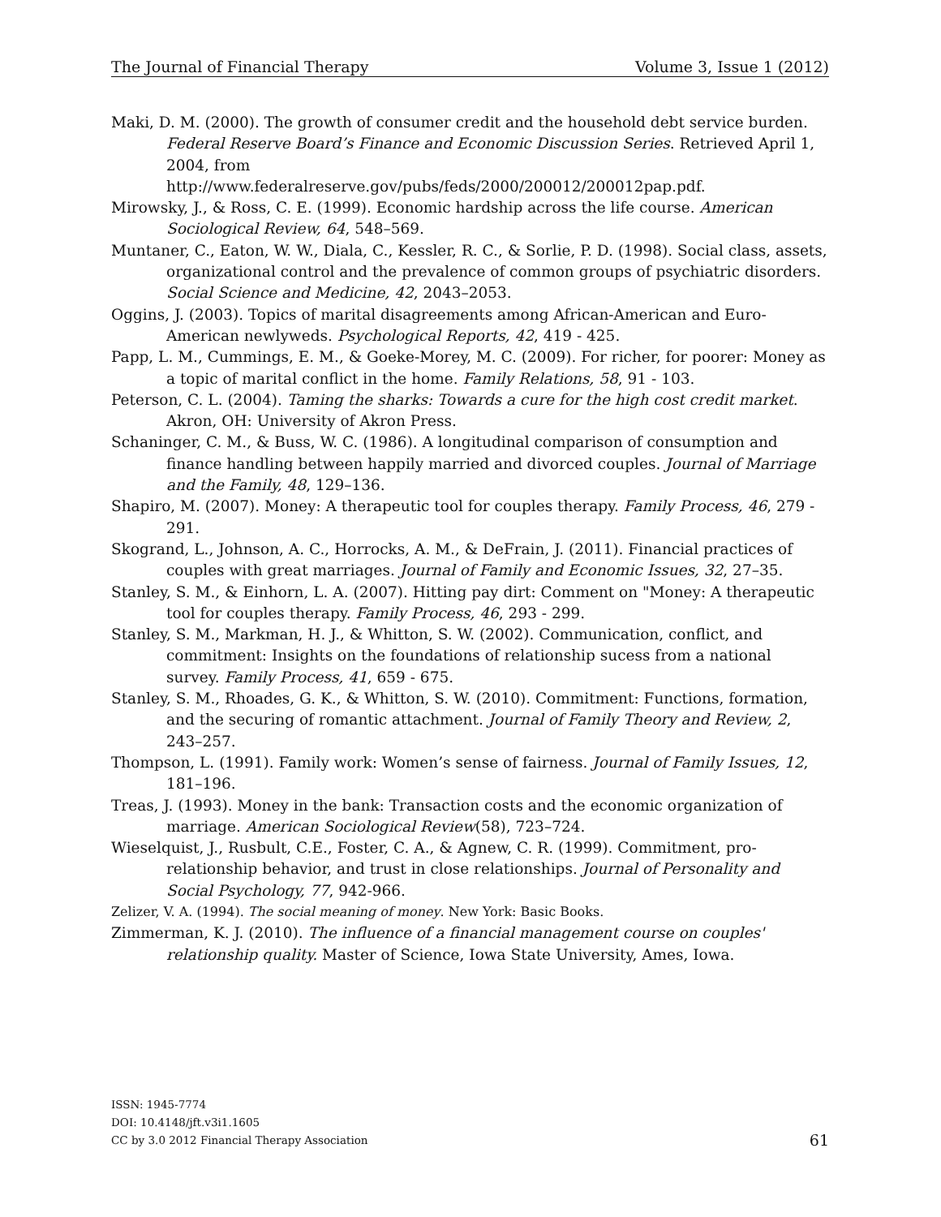The Journal of Financial Therapy Volume 3, Issue 1 (2012)
Maki, D. M. (2000). The growth of consumer credit and the household debt service burden. Federal Reserve Board’s Finance and Economic Discussion Series. Retrieved April 1, 2004, from
http://www.federalreserve.gov/pubs/feds/2000/200012/200012pap.pdf.
Mirowsky, J., & Ross, C. E. (1999). Economic hardship across the life course. American Sociological Review, 64, 548–569.
Muntaner, C., Eaton, W. W., Diala, C., Kessler, R. C., & Sorlie, P. D. (1998). Social class, assets, organizational control and the prevalence of common groups of psychiatric disorders. Social Science and Medicine, 42, 2043–2053.
Oggins, J. (2003). Topics of marital disagreements among African-American and Euro-American newlyweds. Psychological Reports, 42, 419 - 425.
Papp, L. M., Cummings, E. M., & Goeke-Morey, M. C. (2009). For richer, for poorer: Money as a topic of marital conflict in the home. Family Relations, 58, 91 - 103.
Peterson, C. L. (2004). Taming the sharks: Towards a cure for the high cost credit market. Akron, OH: University of Akron Press.
Schaninger, C. M., & Buss, W. C. (1986). A longitudinal comparison of consumption and finance handling between happily married and divorced couples. Journal of Marriage and the Family, 48, 129–136.
Shapiro, M. (2007). Money: A therapeutic tool for couples therapy. Family Process, 46, 279 - 291.
Skogrand, L., Johnson, A. C., Horrocks, A. M., & DeFrain, J. (2011). Financial practices of couples with great marriages. Journal of Family and Economic Issues, 32, 27–35.
Stanley, S. M., & Einhorn, L. A. (2007). Hitting pay dirt: Comment on "Money: A therapeutic tool for couples therapy. Family Process, 46, 293 - 299.
Stanley, S. M., Markman, H. J., & Whitton, S. W. (2002). Communication, conflict, and commitment: Insights on the foundations of relationship sucess from a national survey. Family Process, 41, 659 - 675.
Stanley, S. M., Rhoades, G. K., & Whitton, S. W. (2010). Commitment: Functions, formation, and the securing of romantic attachment. Journal of Family Theory and Review, 2, 243–257.
Thompson, L. (1991). Family work: Women’s sense of fairness. Journal of Family Issues, 12, 181–196.
Treas, J. (1993). Money in the bank: Transaction costs and the economic organization of marriage. American Sociological Review(58), 723–724.
Wieselquist, J., Rusbult, C.E., Foster, C. A., & Agnew, C. R. (1999). Commitment, pro-relationship behavior, and trust in close relationships. Journal of Personality and Social Psychology, 77, 942-966.
Zelizer, V. A. (1994). The social meaning of money. New York: Basic Books.
Zimmerman, K. J. (2010). The influence of a financial management course on couples' relationship quality. Master of Science, Iowa State University, Ames, Iowa.
ISSN: 1945-7774
DOI: 10.4148/jft.v3i1.1605
CC by 3.0 2012 Financial Therapy Association
61